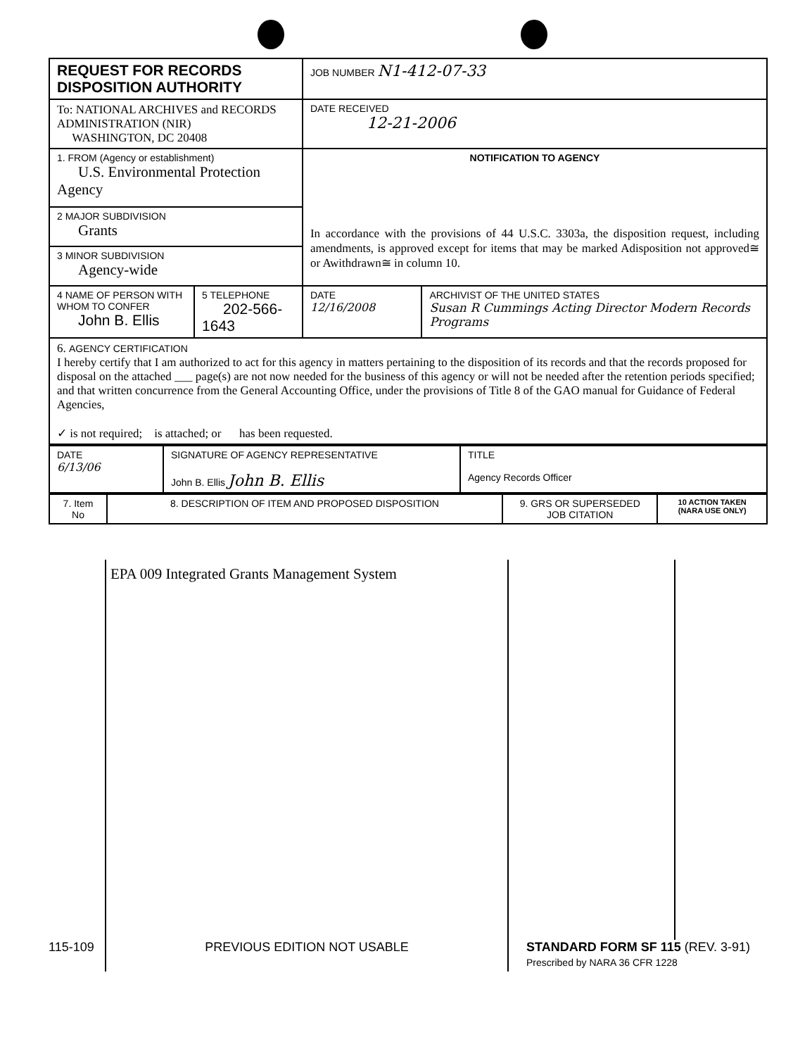| REQUEST FOR RECORDS DISPOSITION AUTHORITY | | JOB NUMBER N1-412-07-33 | |
| To: NATIONAL ARCHIVES and RECORDS ADMINISTRATION (NIR) WASHINGTON, DC 20408 | | DATE RECEIVED 12-21-2006 | |
| 1. FROM (Agency or establishment) U.S. Environmental Protection Agency | | NOTIFICATION TO AGENCY In accordance with the provisions of 44 U.S.C. 3303a, the disposition request, including amendments, is approved except for items that may be marked Adisposition not approved≅ or Awithdrawn≅ in column 10. | |
| 2 MAJOR SUBDIVISION Grants | | | |
| 3 MINOR SUBDIVISION Agency-wide | | | |
| 4 NAME OF PERSON WITH WHOM TO CONFER John B. Ellis | 5 TELEPHONE 202-566-1643 | DATE 12/16/2008 | ARCHIVIST OF THE UNITED STATES Susan R Cummings Acting Director Modern Records Programs |
| 6. AGENCY CERTIFICATION I hereby certify that I am authorized to act for this agency in matters pertaining to the disposition of its records and that the records proposed for disposal on the attached ___ page(s) are not now needed for the business of this agency or will not be needed after the retention periods specified; and that written concurrence from the General Accounting Office, under the provisions of Title 8 of the GAO manual for Guidance of Federal Agencies, ✓ is not required; is attached; or has been requested. | | | |
| DATE 6/13/06 | SIGNATURE OF AGENCY REPRESENTATIVE John B. Ellis John B. Ellis | TITLE Agency Records Officer |
| 7. Item No | 8. DESCRIPTION OF ITEM AND PROPOSED DISPOSITION | 9. GRS OR SUPERSEDED JOB CITATION | 10 ACTION TAKEN (NARA USE ONLY) |
EPA 009 Integrated Grants Management System
115-109 PREVIOUS EDITION NOT USABLE STANDARD FORM SF 115 (REV. 3-91)
Prescribed by NARA 36 CFR 1228